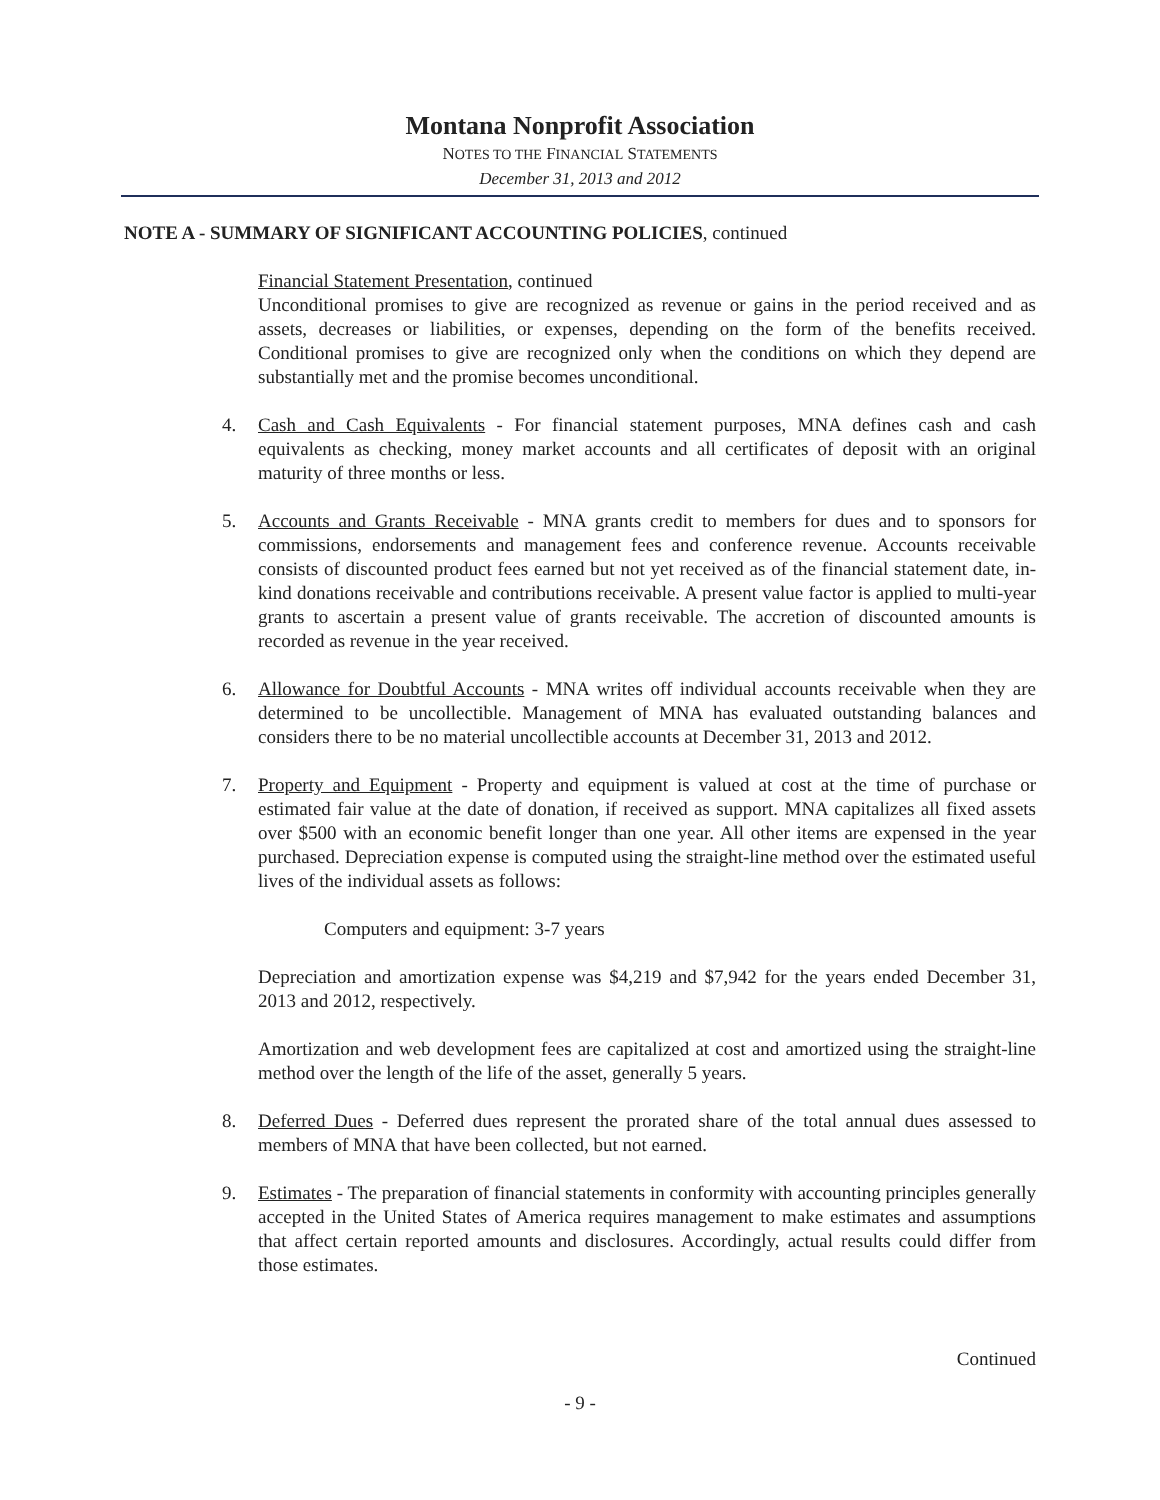Montana Nonprofit Association
NOTES TO THE FINANCIAL STATEMENTS
December 31, 2013 and 2012
NOTE A - SUMMARY OF SIGNIFICANT ACCOUNTING POLICIES, continued
Financial Statement Presentation, continued
Unconditional promises to give are recognized as revenue or gains in the period received and as assets, decreases or liabilities, or expenses, depending on the form of the benefits received. Conditional promises to give are recognized only when the conditions on which they depend are substantially met and the promise becomes unconditional.
4. Cash and Cash Equivalents - For financial statement purposes, MNA defines cash and cash equivalents as checking, money market accounts and all certificates of deposit with an original maturity of three months or less.
5. Accounts and Grants Receivable - MNA grants credit to members for dues and to sponsors for commissions, endorsements and management fees and conference revenue. Accounts receivable consists of discounted product fees earned but not yet received as of the financial statement date, in-kind donations receivable and contributions receivable. A present value factor is applied to multi-year grants to ascertain a present value of grants receivable. The accretion of discounted amounts is recorded as revenue in the year received.
6. Allowance for Doubtful Accounts - MNA writes off individual accounts receivable when they are determined to be uncollectible. Management of MNA has evaluated outstanding balances and considers there to be no material uncollectible accounts at December 31, 2013 and 2012.
7. Property and Equipment - Property and equipment is valued at cost at the time of purchase or estimated fair value at the date of donation, if received as support. MNA capitalizes all fixed assets over $500 with an economic benefit longer than one year. All other items are expensed in the year purchased. Depreciation expense is computed using the straight-line method over the estimated useful lives of the individual assets as follows:
Computers and equipment: 3-7 years
Depreciation and amortization expense was $4,219 and $7,942 for the years ended December 31, 2013 and 2012, respectively.
Amortization and web development fees are capitalized at cost and amortized using the straight-line method over the length of the life of the asset, generally 5 years.
8. Deferred Dues - Deferred dues represent the prorated share of the total annual dues assessed to members of MNA that have been collected, but not earned.
9. Estimates - The preparation of financial statements in conformity with accounting principles generally accepted in the United States of America requires management to make estimates and assumptions that affect certain reported amounts and disclosures. Accordingly, actual results could differ from those estimates.
Continued
- 9 -